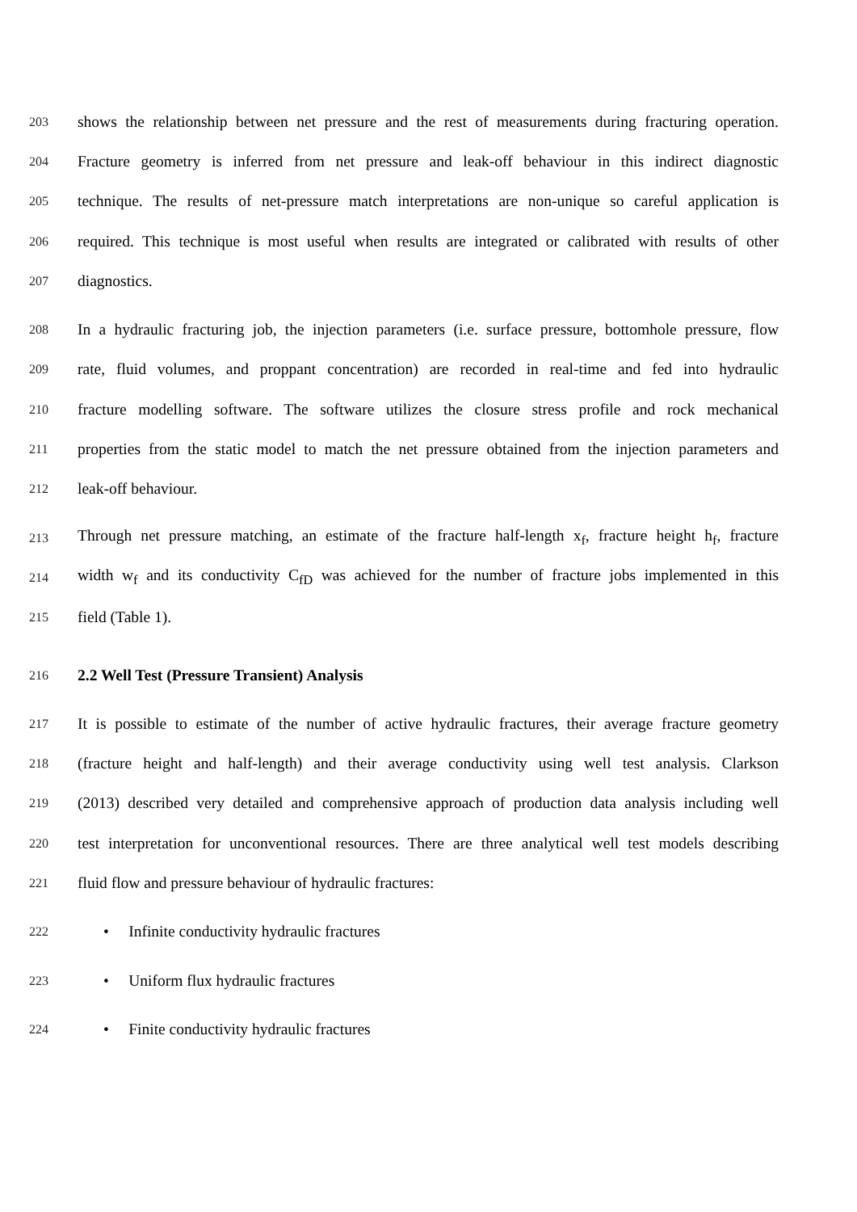203 shows the relationship between net pressure and the rest of measurements during fracturing operation.
204 Fracture geometry is inferred from net pressure and leak-off behaviour in this indirect diagnostic
205 technique. The results of net-pressure match interpretations are non-unique so careful application is
206 required. This technique is most useful when results are integrated or calibrated with results of other
207 diagnostics.
208 In a hydraulic fracturing job, the injection parameters (i.e. surface pressure, bottomhole pressure, flow
209 rate, fluid volumes, and proppant concentration) are recorded in real-time and fed into hydraulic
210 fracture modelling software. The software utilizes the closure stress profile and rock mechanical
211 properties from the static model to match the net pressure obtained from the injection parameters and
212 leak-off behaviour.
213 Through net pressure matching, an estimate of the fracture half-length x<sub>f</sub>, fracture height h<sub>f</sub>, fracture
214 width w<sub>f</sub> and its conductivity C<sub>fD</sub> was achieved for the number of fracture jobs implemented in this
215 field (Table 1).
216 2.2 Well Test (Pressure Transient) Analysis
217 It is possible to estimate of the number of active hydraulic fractures, their average fracture geometry
218 (fracture height and half-length) and their average conductivity using well test analysis. Clarkson
219 (2013) described very detailed and comprehensive approach of production data analysis including well
220 test interpretation for unconventional resources. There are three analytical well test models describing
221 fluid flow and pressure behaviour of hydraulic fractures:
222 • Infinite conductivity hydraulic fractures
223 • Uniform flux hydraulic fractures
224 • Finite conductivity hydraulic fractures